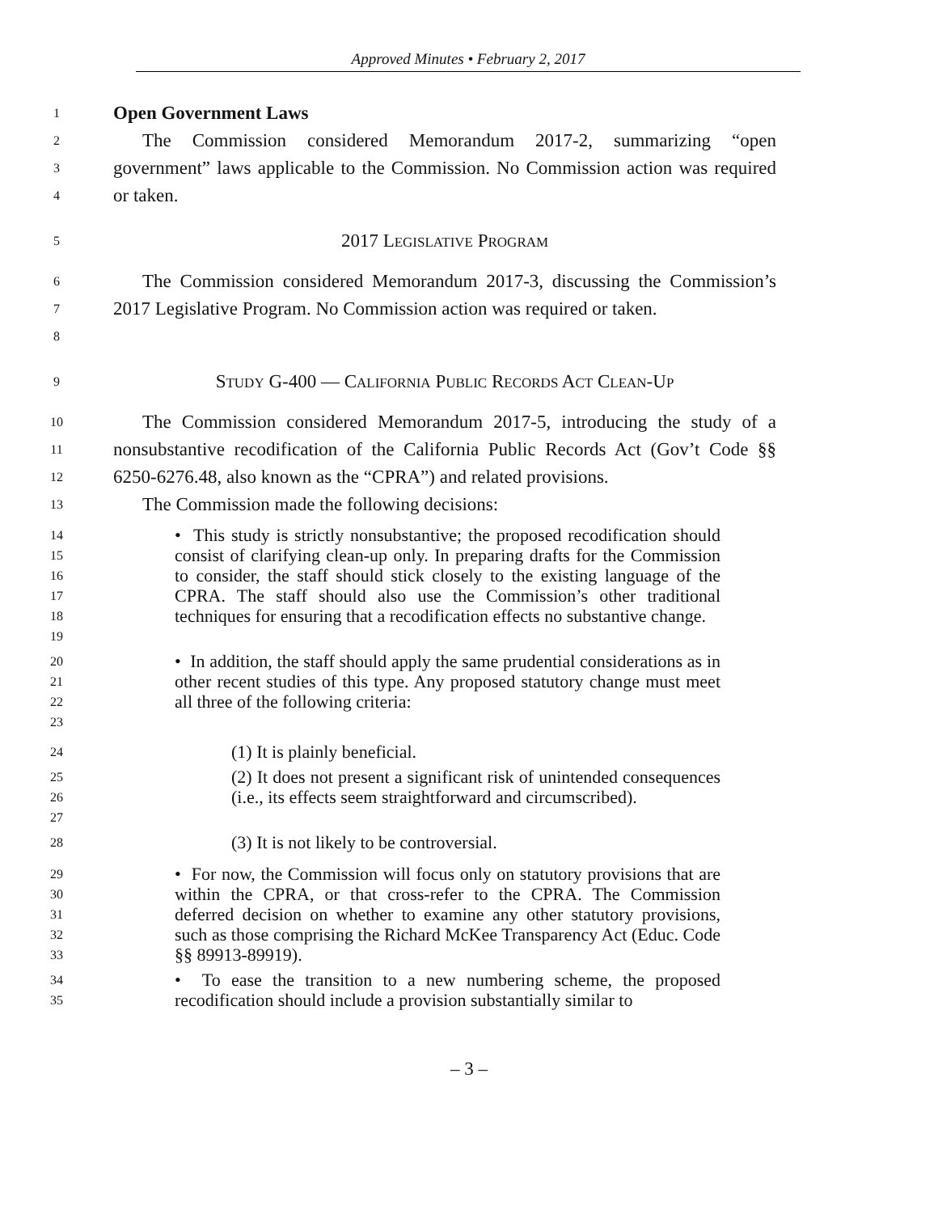Approved Minutes • February 2, 2017
1
Open Government Laws
2
3
4
The Commission considered Memorandum 2017-2, summarizing “open government” laws applicable to the Commission. No Commission action was required or taken.
5
2017 LEGISLATIVE PROGRAM
6
7
8
The Commission considered Memorandum 2017-3, discussing the Commission’s 2017 Legislative Program. No Commission action was required or taken.
9
STUDY G-400 — CALIFORNIA PUBLIC RECORDS ACT CLEAN-UP
10
11
12
The Commission considered Memorandum 2017-5, introducing the study of a nonsubstantive recodification of the California Public Records Act (Gov’t Code §§ 6250-6276.48, also known as the “CPRA”) and related provisions.
13
The Commission made the following decisions:
14
15
16
17
18
19
• This study is strictly nonsubstantive; the proposed recodification should consist of clarifying clean-up only. In preparing drafts for the Commission to consider, the staff should stick closely to the existing language of the CPRA. The staff should also use the Commission’s other traditional techniques for ensuring that a recodification effects no substantive change.
20
21
22
23
• In addition, the staff should apply the same prudential considerations as in other recent studies of this type. Any proposed statutory change must meet all three of the following criteria:
24
(1) It is plainly beneficial.
25
26
27
(2) It does not present a significant risk of unintended consequences (i.e., its effects seem straightforward and circumscribed).
28
(3) It is not likely to be controversial.
29
30
31
32
33
• For now, the Commission will focus only on statutory provisions that are within the CPRA, or that cross-refer to the CPRA. The Commission deferred decision on whether to examine any other statutory provisions, such as those comprising the Richard McKee Transparency Act (Educ. Code §§ 89913-89919).
34
35
• To ease the transition to a new numbering scheme, the proposed recodification should include a provision substantially similar to
– 3 –